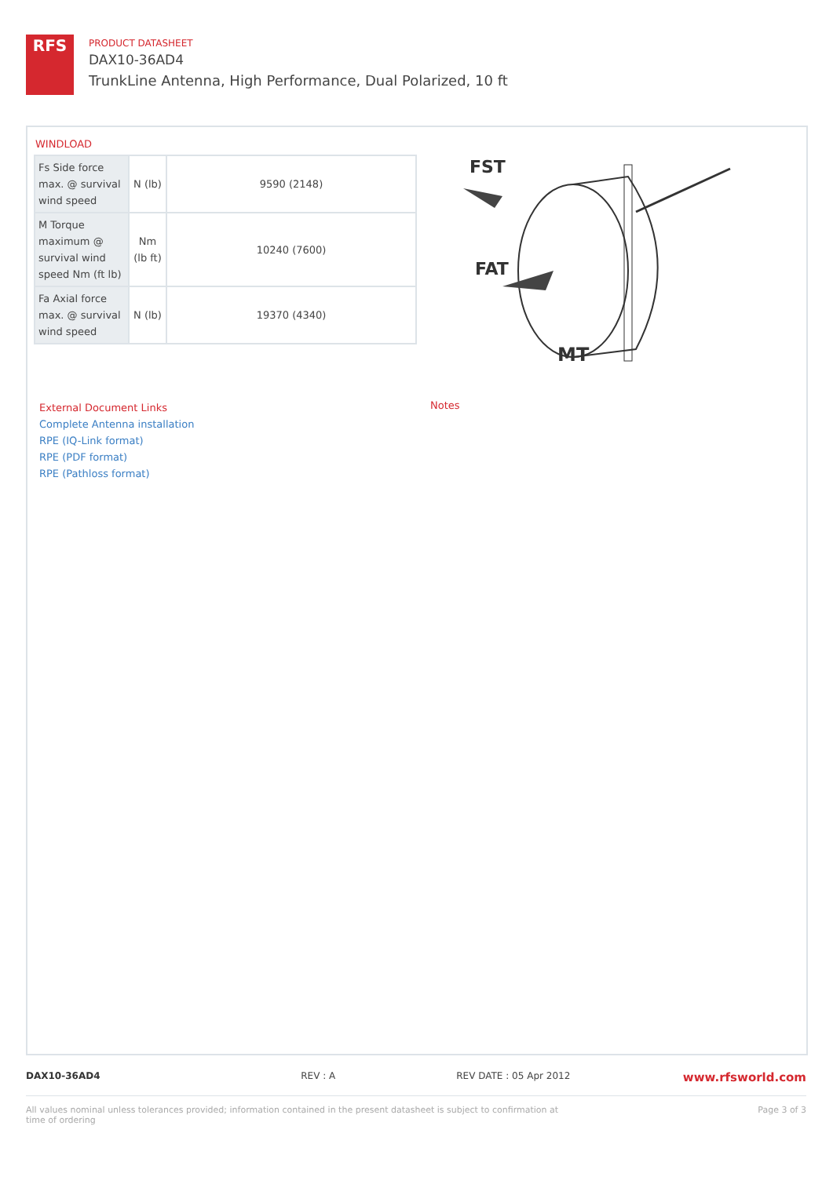RFS
PRODUCT DATASHEET
DAX10-36AD4
TrunkLine Antenna, High Performance, Dual Polarized, 10 ft
WINDLOAD
| Fs Side force max. @ survival wind speed | N (lb) | 9590 (2148) |
| M Torque maximum @ survival wind speed Nm (ft lb) | Nm (lb ft) | 10240 (7600) |
| Fa Axial force max. @ survival wind speed | N (lb) | 19370 (4340) |
FST
FAT
MT
External Document Links
Complete Antenna installation
RPE (IQ-Link format)
RPE (PDF format)
RPE (Pathloss format)
Notes
DAX10-36AD4 REV : A REV DATE : 05 Apr 2012 www.rfsworld.com
All values nominal unless tolerances provided; information contained in the present datasheet is subject to confirmation at time of ordering Page 3 of 3